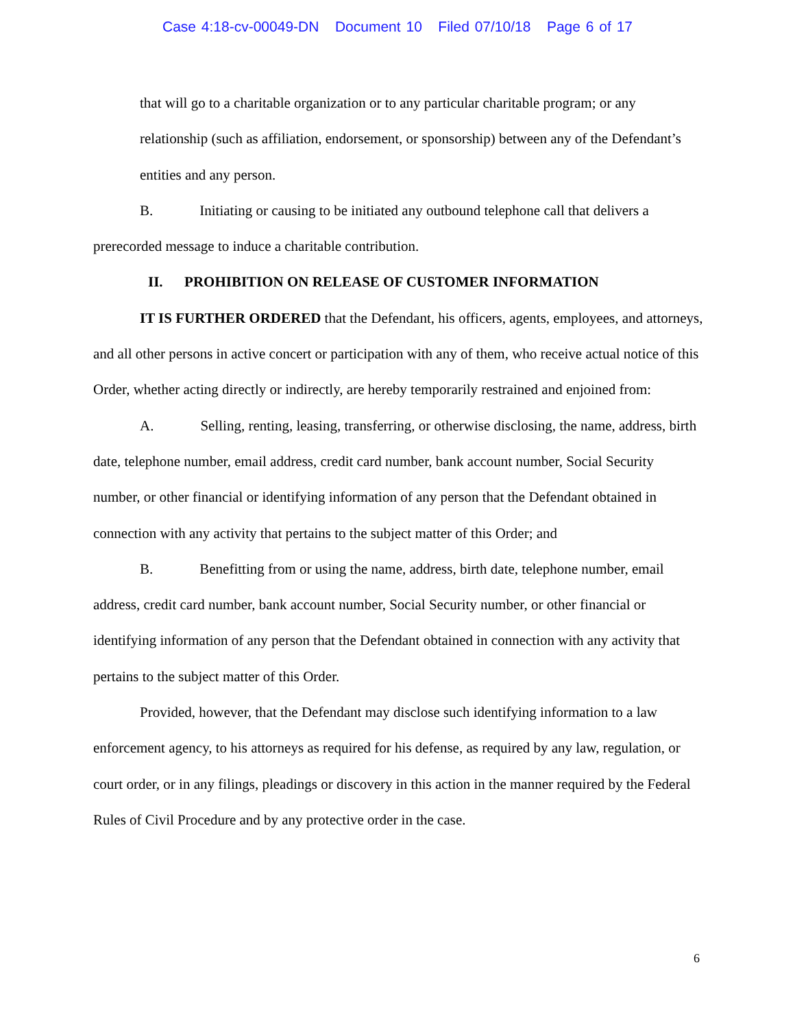Case 4:18-cv-00049-DN Document 10 Filed 07/10/18 Page 6 of 17
that will go to a charitable organization or to any particular charitable program; or any relationship (such as affiliation, endorsement, or sponsorship) between any of the Defendant’s entities and any person.
B. Initiating or causing to be initiated any outbound telephone call that delivers a prerecorded message to induce a charitable contribution.
II. PROHIBITION ON RELEASE OF CUSTOMER INFORMATION
IT IS FURTHER ORDERED that the Defendant, his officers, agents, employees, and attorneys, and all other persons in active concert or participation with any of them, who receive actual notice of this Order, whether acting directly or indirectly, are hereby temporarily restrained and enjoined from:
A. Selling, renting, leasing, transferring, or otherwise disclosing, the name, address, birth date, telephone number, email address, credit card number, bank account number, Social Security number, or other financial or identifying information of any person that the Defendant obtained in connection with any activity that pertains to the subject matter of this Order; and
B. Benefitting from or using the name, address, birth date, telephone number, email address, credit card number, bank account number, Social Security number, or other financial or identifying information of any person that the Defendant obtained in connection with any activity that pertains to the subject matter of this Order.
Provided, however, that the Defendant may disclose such identifying information to a law enforcement agency, to his attorneys as required for his defense, as required by any law, regulation, or court order, or in any filings, pleadings or discovery in this action in the manner required by the Federal Rules of Civil Procedure and by any protective order in the case.
6